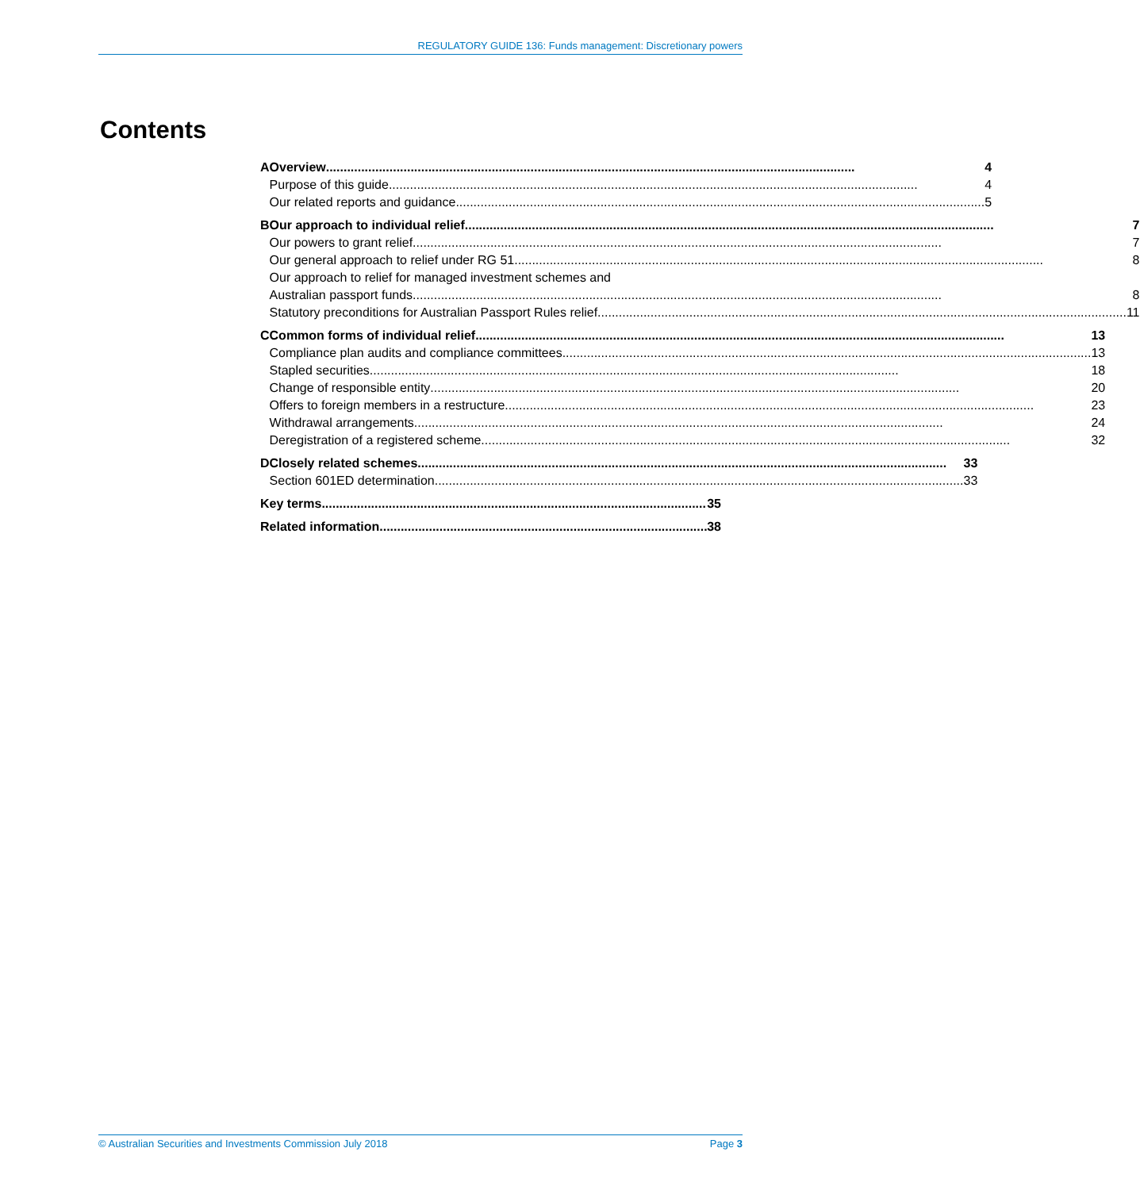REGULATORY GUIDE 136: Funds management: Discretionary powers
Contents
A Overview 4
Purpose of this guide 4
Our related reports and guidance 5
B Our approach to individual relief 7
Our powers to grant relief 7
Our general approach to relief under RG 51 8
Our approach to relief for managed investment schemes and
Australian passport funds 8
Statutory preconditions for Australian Passport Rules relief 11
C Common forms of individual relief 13
Compliance plan audits and compliance committees 13
Stapled securities 18
Change of responsible entity 20
Offers to foreign members in a restructure 23
Withdrawal arrangements 24
Deregistration of a registered scheme 32
D Closely related schemes 33
Section 601ED determination 33
Key terms 35
Related information 38
© Australian Securities and Investments Commission July 2018 Page 3